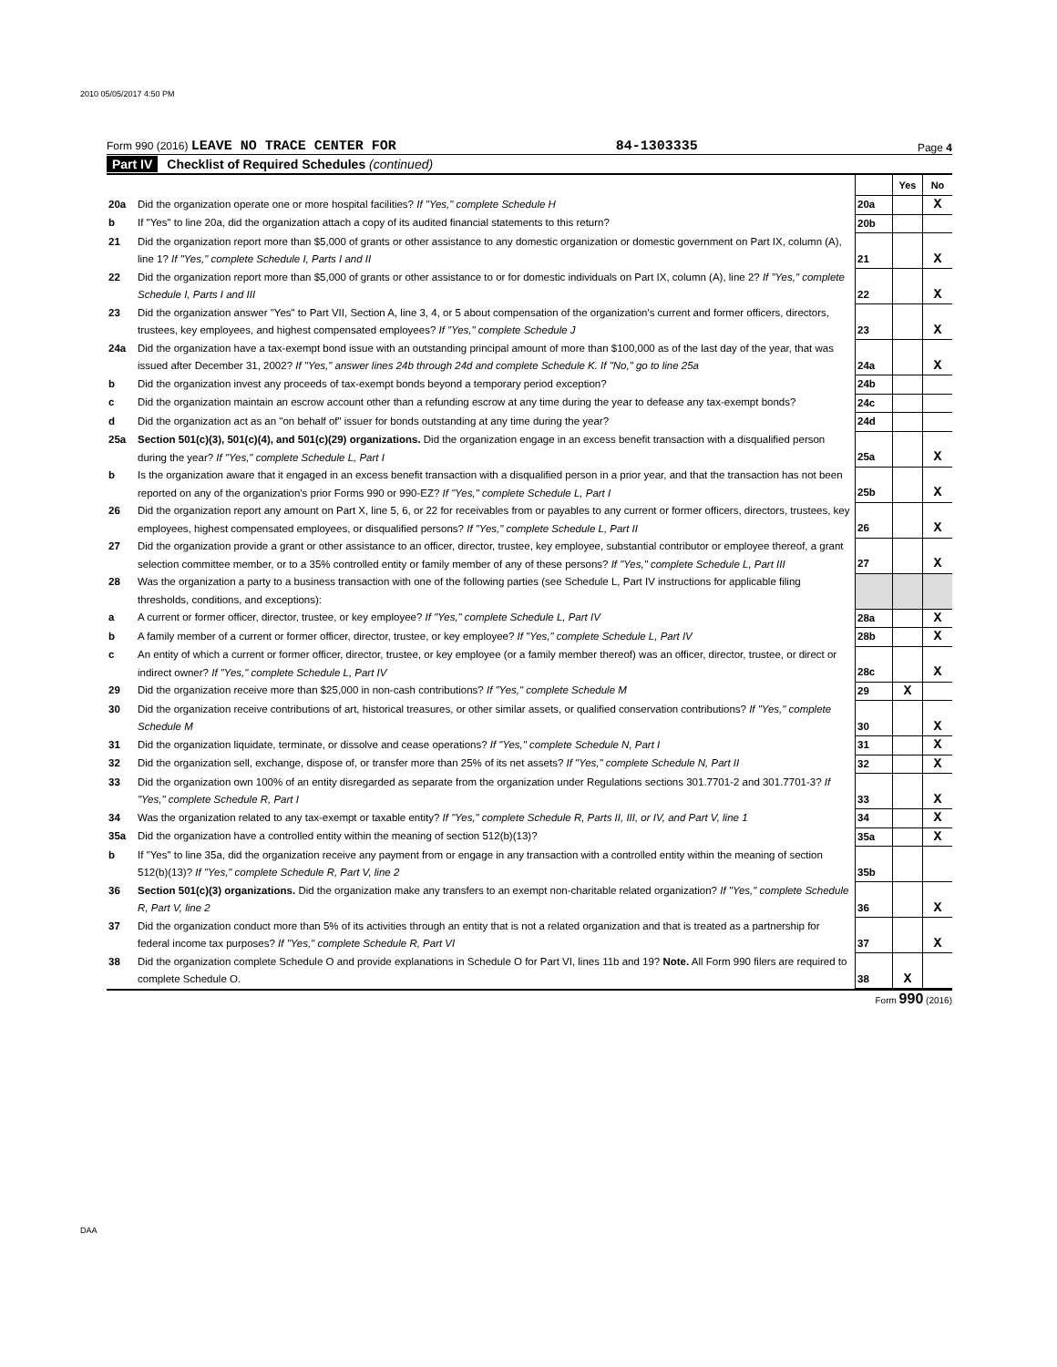2010 05/05/2017 4:50 PM
Form 990 (2016) LEAVE NO TRACE CENTER FOR 84-1303335 Page 4
Part IV Checklist of Required Schedules (continued)
| | | | Yes | No |
| 20a | Did the organization operate one or more hospital facilities? If "Yes," complete Schedule H | 20a | | X |
| b | If "Yes" to line 20a, did the organization attach a copy of its audited financial statements to this return? | 20b | | |
| 21 | Did the organization report more than $5,000 of grants or other assistance to any domestic organization or domestic government on Part IX, column (A), line 1? If "Yes," complete Schedule I, Parts I and II | 21 | | X |
| 22 | Did the organization report more than $5,000 of grants or other assistance to or for domestic individuals on Part IX, column (A), line 2? If "Yes," complete Schedule I, Parts I and III | 22 | | X |
| 23 | Did the organization answer "Yes" to Part VII, Section A, line 3, 4, or 5 about compensation of the organization's current and former officers, directors, trustees, key employees, and highest compensated employees? If "Yes," complete Schedule J | 23 | | X |
| 24a | Did the organization have a tax-exempt bond issue with an outstanding principal amount of more than $100,000 as of the last day of the year, that was issued after December 31, 2002? If "Yes," answer lines 24b through 24d and complete Schedule K. If "No," go to line 25a | 24a | | X |
| b | Did the organization invest any proceeds of tax-exempt bonds beyond a temporary period exception? | 24b | | |
| c | Did the organization maintain an escrow account other than a refunding escrow at any time during the year to defease any tax-exempt bonds? | 24c | | |
| d | Did the organization act as an "on behalf of" issuer for bonds outstanding at any time during the year? | 24d | | |
| 25a | Section 501(c)(3), 501(c)(4), and 501(c)(29) organizations. Did the organization engage in an excess benefit transaction with a disqualified person during the year? If "Yes," complete Schedule L, Part I | 25a | | X |
| b | Is the organization aware that it engaged in an excess benefit transaction with a disqualified person in a prior year, and that the transaction has not been reported on any of the organization's prior Forms 990 or 990-EZ? If "Yes," complete Schedule L, Part I | 25b | | X |
| 26 | Did the organization report any amount on Part X, line 5, 6, or 22 for receivables from or payables to any current or former officers, directors, trustees, key employees, highest compensated employees, or disqualified persons? If "Yes," complete Schedule L, Part II | 26 | | X |
| 27 | Did the organization provide a grant or other assistance to an officer, director, trustee, key employee, substantial contributor or employee thereof, a grant selection committee member, or to a 35% controlled entity or family member of any of these persons? If "Yes," complete Schedule L, Part III | 27 | | X |
| 28 | Was the organization a party to a business transaction with one of the following parties (see Schedule L, Part IV instructions for applicable filing thresholds, conditions, and exceptions): | | | |
| a | A current or former officer, director, trustee, or key employee? If "Yes," complete Schedule L, Part IV | 28a | | X |
| b | A family member of a current or former officer, director, trustee, or key employee? If "Yes," complete Schedule L, Part IV | 28b | | X |
| c | An entity of which a current or former officer, director, trustee, or key employee (or a family member thereof) was an officer, director, trustee, or direct or indirect owner? If "Yes," complete Schedule L, Part IV | 28c | | X |
| 29 | Did the organization receive more than $25,000 in non-cash contributions? If "Yes," complete Schedule M | 29 | X | |
| 30 | Did the organization receive contributions of art, historical treasures, or other similar assets, or qualified conservation contributions? If "Yes," complete Schedule M | 30 | | X |
| 31 | Did the organization liquidate, terminate, or dissolve and cease operations? If "Yes," complete Schedule N, Part I | 31 | | X |
| 32 | Did the organization sell, exchange, dispose of, or transfer more than 25% of its net assets? If "Yes," complete Schedule N, Part II | 32 | | X |
| 33 | Did the organization own 100% of an entity disregarded as separate from the organization under Regulations sections 301.7701-2 and 301.7701-3? If "Yes," complete Schedule R, Part I | 33 | | X |
| 34 | Was the organization related to any tax-exempt or taxable entity? If "Yes," complete Schedule R, Parts II, III, or IV, and Part V, line 1 | 34 | | X |
| 35a | Did the organization have a controlled entity within the meaning of section 512(b)(13)? | 35a | | X |
| b | If "Yes" to line 35a, did the organization receive any payment from or engage in any transaction with a controlled entity within the meaning of section 512(b)(13)? If "Yes," complete Schedule R, Part V, line 2 | 35b | | |
| 36 | Section 501(c)(3) organizations. Did the organization make any transfers to an exempt non-charitable related organization? If "Yes," complete Schedule R, Part V, line 2 | 36 | | X |
| 37 | Did the organization conduct more than 5% of its activities through an entity that is not a related organization and that is treated as a partnership for federal income tax purposes? If "Yes," complete Schedule R, Part VI | 37 | | X |
| 38 | Did the organization complete Schedule O and provide explanations in Schedule O for Part VI, lines 11b and 19? Note. All Form 990 filers are required to complete Schedule O. | 38 | X | |
Form 990 (2016)
DAA